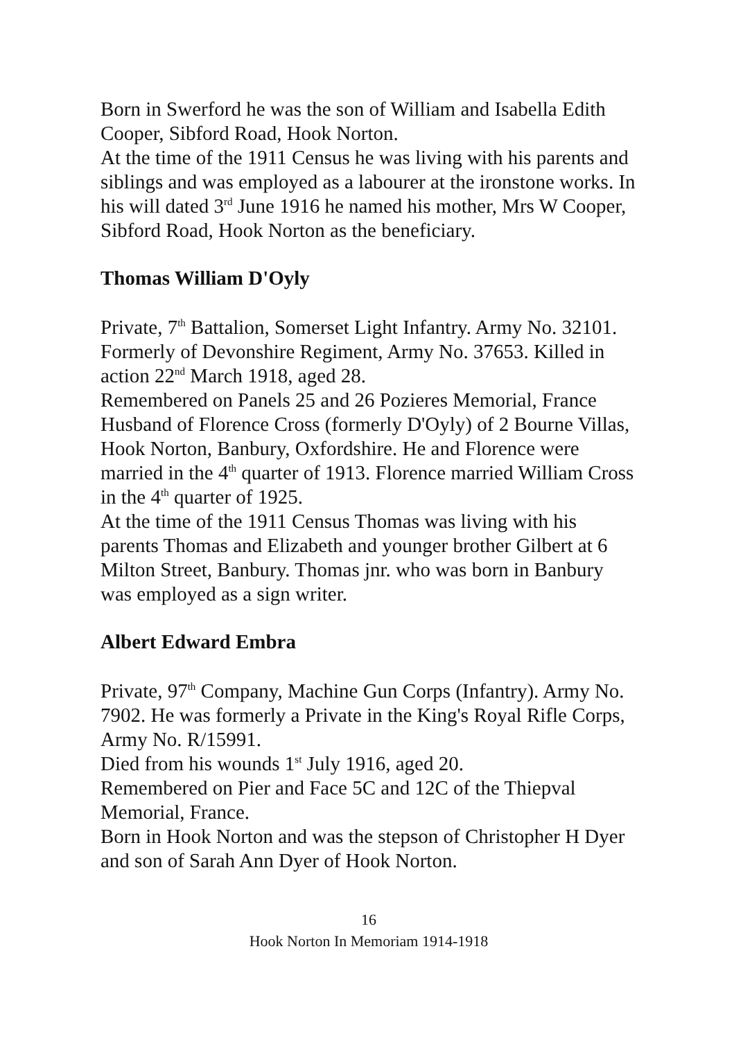Born in Swerford he was the son of William and Isabella Edith Cooper, Sibford Road, Hook Norton.
At the time of the 1911 Census he was living with his parents and siblings and was employed as a labourer at the ironstone works. In his will dated 3<sup>rd</sup> June 1916 he named his mother, Mrs W Cooper, Sibford Road, Hook Norton as the beneficiary.
Thomas William D'Oyly
Private, 7<sup>th</sup> Battalion, Somerset Light Infantry. Army No. 32101. Formerly of Devonshire Regiment, Army No. 37653. Killed in action 22<sup>nd</sup> March 1918, aged 28.
Remembered on Panels 25 and 26 Pozieres Memorial, France
Husband of Florence Cross (formerly D'Oyly) of 2 Bourne Villas, Hook Norton, Banbury, Oxfordshire. He and Florence were married in the 4<sup>th</sup> quarter of 1913. Florence married William Cross in the 4<sup>th</sup> quarter of 1925.
At the time of the 1911 Census Thomas was living with his parents Thomas and Elizabeth and younger brother Gilbert at 6 Milton Street, Banbury. Thomas jnr. who was born in Banbury was employed as a sign writer.
Albert Edward Embra
Private, 97<sup>th</sup> Company, Machine Gun Corps (Infantry). Army No. 7902. He was formerly a Private in the King's Royal Rifle Corps, Army No. R/15991.
Died from his wounds 1<sup>st</sup> July 1916, aged 20.
Remembered on Pier and Face 5C and 12C of the Thiepval Memorial, France.
Born in Hook Norton and was the stepson of Christopher H Dyer and son of Sarah Ann Dyer of Hook Norton.
16
Hook Norton In Memoriam 1914-1918